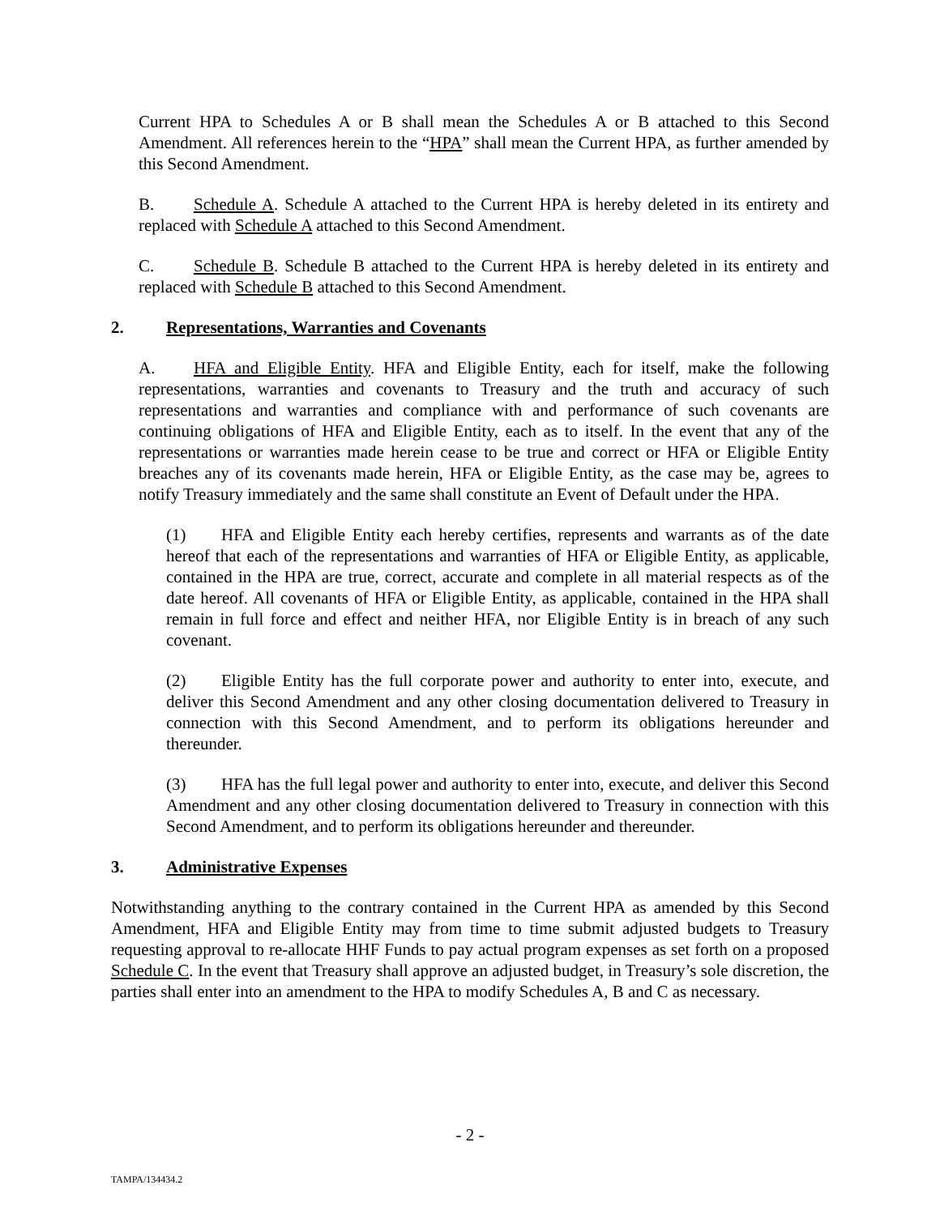Current HPA to Schedules A or B shall mean the Schedules A or B attached to this Second Amendment. All references herein to the “HPA” shall mean the Current HPA, as further amended by this Second Amendment.
B. Schedule A. Schedule A attached to the Current HPA is hereby deleted in its entirety and replaced with Schedule A attached to this Second Amendment.
C. Schedule B. Schedule B attached to the Current HPA is hereby deleted in its entirety and replaced with Schedule B attached to this Second Amendment.
2. Representations, Warranties and Covenants
A. HFA and Eligible Entity. HFA and Eligible Entity, each for itself, make the following representations, warranties and covenants to Treasury and the truth and accuracy of such representations and warranties and compliance with and performance of such covenants are continuing obligations of HFA and Eligible Entity, each as to itself. In the event that any of the representations or warranties made herein cease to be true and correct or HFA or Eligible Entity breaches any of its covenants made herein, HFA or Eligible Entity, as the case may be, agrees to notify Treasury immediately and the same shall constitute an Event of Default under the HPA.
(1) HFA and Eligible Entity each hereby certifies, represents and warrants as of the date hereof that each of the representations and warranties of HFA or Eligible Entity, as applicable, contained in the HPA are true, correct, accurate and complete in all material respects as of the date hereof. All covenants of HFA or Eligible Entity, as applicable, contained in the HPA shall remain in full force and effect and neither HFA, nor Eligible Entity is in breach of any such covenant.
(2) Eligible Entity has the full corporate power and authority to enter into, execute, and deliver this Second Amendment and any other closing documentation delivered to Treasury in connection with this Second Amendment, and to perform its obligations hereunder and thereunder.
(3) HFA has the full legal power and authority to enter into, execute, and deliver this Second Amendment and any other closing documentation delivered to Treasury in connection with this Second Amendment, and to perform its obligations hereunder and thereunder.
3. Administrative Expenses
Notwithstanding anything to the contrary contained in the Current HPA as amended by this Second Amendment, HFA and Eligible Entity may from time to time submit adjusted budgets to Treasury requesting approval to re-allocate HHF Funds to pay actual program expenses as set forth on a proposed Schedule C. In the event that Treasury shall approve an adjusted budget, in Treasury’s sole discretion, the parties shall enter into an amendment to the HPA to modify Schedules A, B and C as necessary.
- 2 -
TAMPA/134434.2